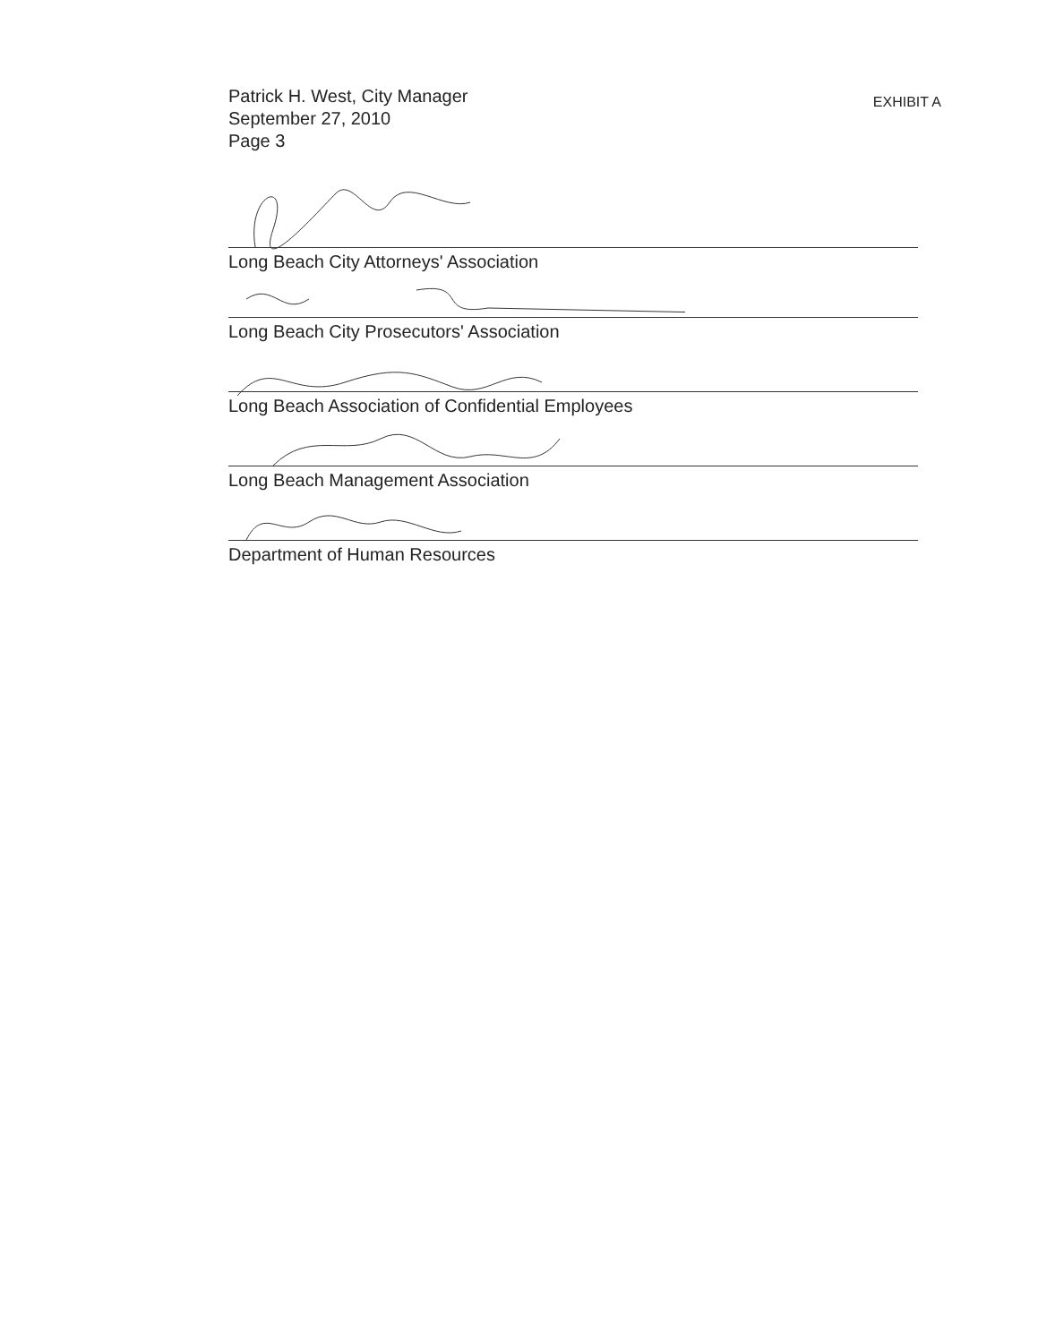Patrick H. West, City Manager
September 27, 2010
Page 3
EXHIBIT A
Long Beach City Attorneys' Association
Long Beach City Prosecutors' Association
Long Beach Association of Confidential Employees
Long Beach Management Association
Department of Human Resources